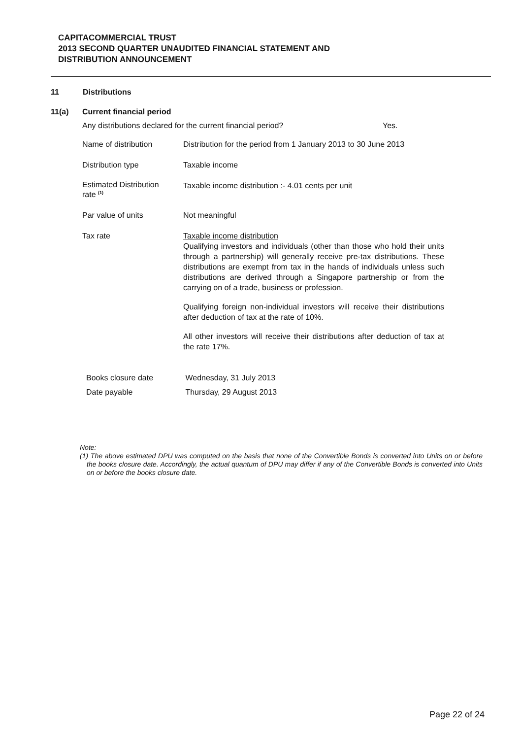CAPITACOMMERCIAL TRUST
2013 SECOND QUARTER UNAUDITED FINANCIAL STATEMENT AND
DISTRIBUTION ANNOUNCEMENT
11 Distributions
11(a) Current financial period
Any distributions declared for the current financial period? Yes.
| Name of distribution | Distribution for the period from 1 January 2013 to 30 June 2013 |
| Distribution type | Taxable income |
| Estimated Distribution rate <sup>(1)</sup> | Taxable income distribution :- 4.01 cents per unit |
| Par value of units | Not meaningful |
| Tax rate | Taxable income distribution Qualifying investors and individuals (other than those who hold their units through a partnership) will generally receive pre-tax distributions. These distributions are exempt from tax in the hands of individuals unless such distributions are derived through a Singapore partnership or from the carrying on of a trade, business or profession. Qualifying foreign non-individual investors will receive their distributions after deduction of tax at the rate of 10%. All other investors will receive their distributions after deduction of tax at the rate 17%. |
| Books closure date | Wednesday, 31 July 2013 |
| Date payable | Thursday, 29 August 2013 |
Note:
(1) The above estimated DPU was computed on the basis that none of the Convertible Bonds is converted into Units on or before the books closure date. Accordingly, the actual quantum of DPU may differ if any of the Convertible Bonds is converted into Units on or before the books closure date.
Page 22 of 24